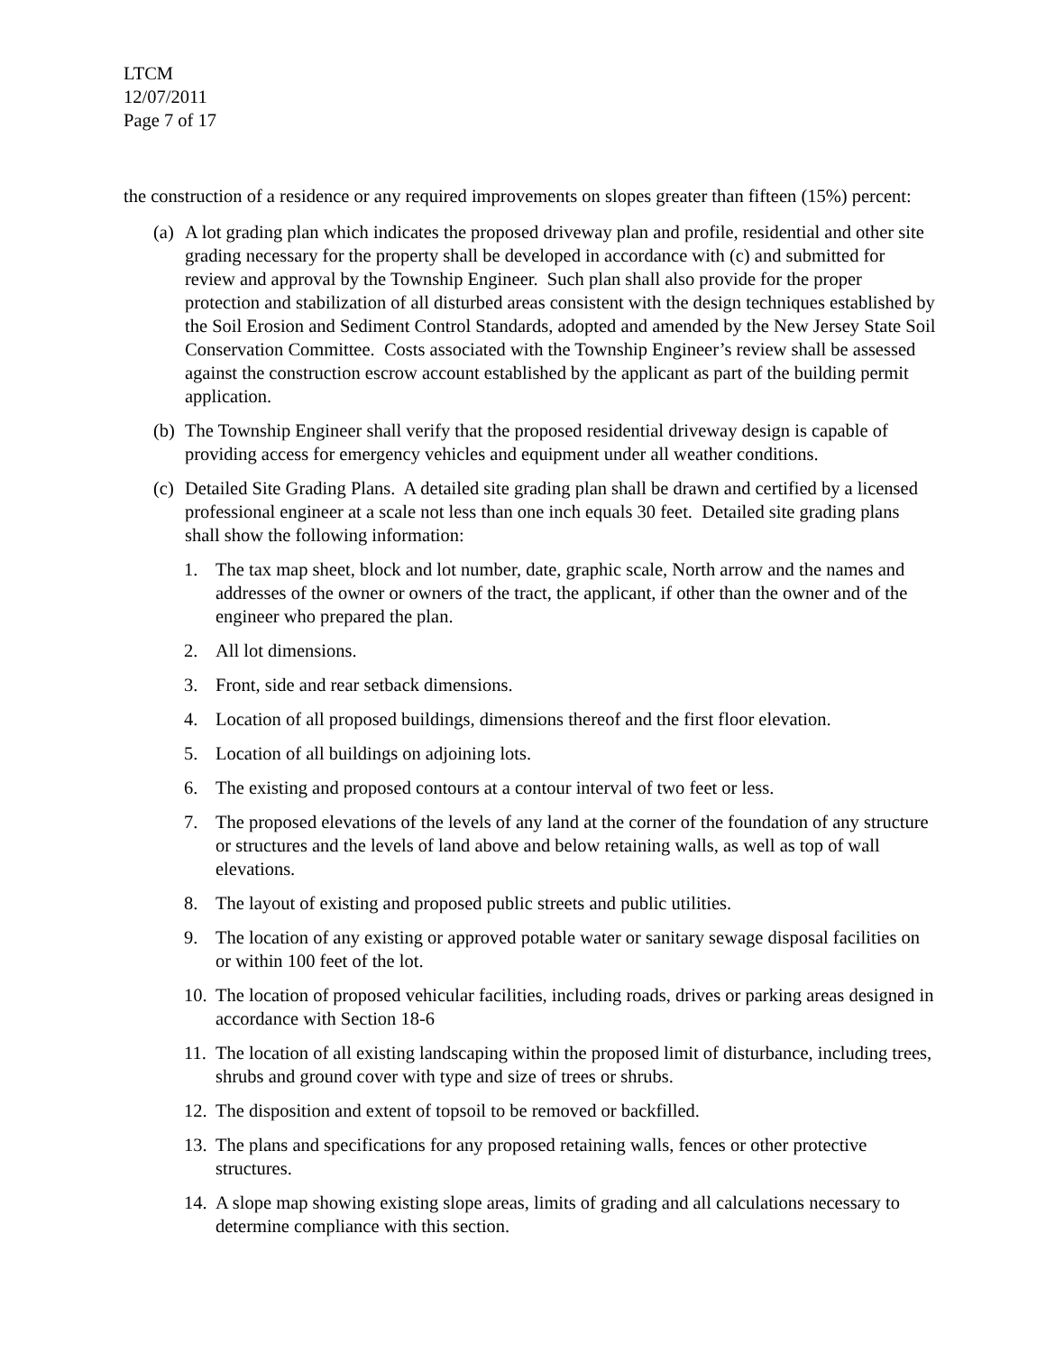LTCM
12/07/2011
Page 7 of 17
the construction of a residence or any required improvements on slopes greater than fifteen (15%) percent:
(a) A lot grading plan which indicates the proposed driveway plan and profile, residential and other site grading necessary for the property shall be developed in accordance with (c) and submitted for review and approval by the Township Engineer. Such plan shall also provide for the proper protection and stabilization of all disturbed areas consistent with the design techniques established by the Soil Erosion and Sediment Control Standards, adopted and amended by the New Jersey State Soil Conservation Committee. Costs associated with the Township Engineer’s review shall be assessed against the construction escrow account established by the applicant as part of the building permit application.
(b) The Township Engineer shall verify that the proposed residential driveway design is capable of providing access for emergency vehicles and equipment under all weather conditions.
(c) Detailed Site Grading Plans. A detailed site grading plan shall be drawn and certified by a licensed professional engineer at a scale not less than one inch equals 30 feet. Detailed site grading plans shall show the following information:
1. The tax map sheet, block and lot number, date, graphic scale, North arrow and the names and addresses of the owner or owners of the tract, the applicant, if other than the owner and of the engineer who prepared the plan.
2. All lot dimensions.
3. Front, side and rear setback dimensions.
4. Location of all proposed buildings, dimensions thereof and the first floor elevation.
5. Location of all buildings on adjoining lots.
6. The existing and proposed contours at a contour interval of two feet or less.
7. The proposed elevations of the levels of any land at the corner of the foundation of any structure or structures and the levels of land above and below retaining walls, as well as top of wall elevations.
8. The layout of existing and proposed public streets and public utilities.
9. The location of any existing or approved potable water or sanitary sewage disposal facilities on or within 100 feet of the lot.
10. The location of proposed vehicular facilities, including roads, drives or parking areas designed in accordance with Section 18-6
11. The location of all existing landscaping within the proposed limit of disturbance, including trees, shrubs and ground cover with type and size of trees or shrubs.
12. The disposition and extent of topsoil to be removed or backfilled.
13. The plans and specifications for any proposed retaining walls, fences or other protective structures.
14. A slope map showing existing slope areas, limits of grading and all calculations necessary to determine compliance with this section.